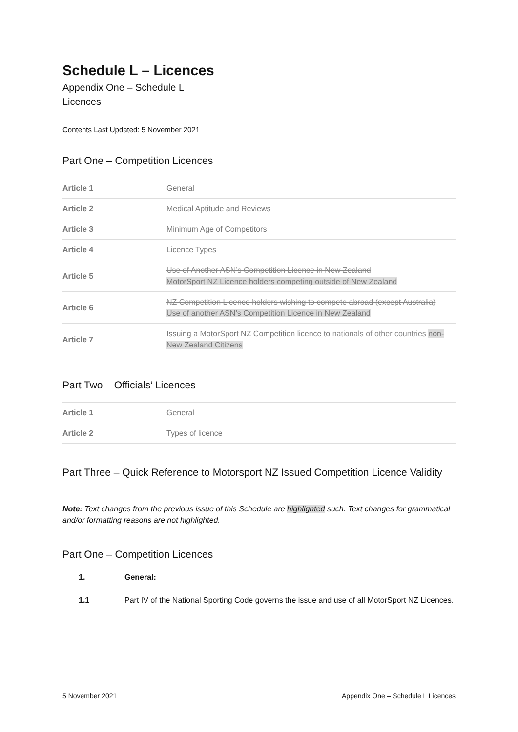Schedule L – Licences
Appendix One – Schedule L
Licences
Contents Last Updated: 5 November 2021
Part One – Competition Licences
| Article 1 | General |
| Article 2 | Medical Aptitude and Reviews |
| Article 3 | Minimum Age of Competitors |
| Article 4 | Licence Types |
| Article 5 | Use of Another ASN’s Competition Licence in New Zealand MotorSport NZ Licence holders competing outside of New Zealand |
| Article 6 | NZ Competition Licence holders wishing to compete abroad (except Australia) Use of another ASN’s Competition Licence in New Zealand |
| Article 7 | Issuing a MotorSport NZ Competition licence to nationals of other countries non-New Zealand Citizens |
Part Two – Officials’ Licences
| Article 1 | General |
| Article 2 | Types of licence |
Part Three – Quick Reference to Motorsport NZ Issued Competition Licence Validity
Note: Text changes from the previous issue of this Schedule are highlighted such. Text changes for grammatical and/or formatting reasons are not highlighted.
Part One – Competition Licences
1. General:
1.1 Part IV of the National Sporting Code governs the issue and use of all MotorSport NZ Licences.
5 November 2021 Appendix One – Schedule L Licences